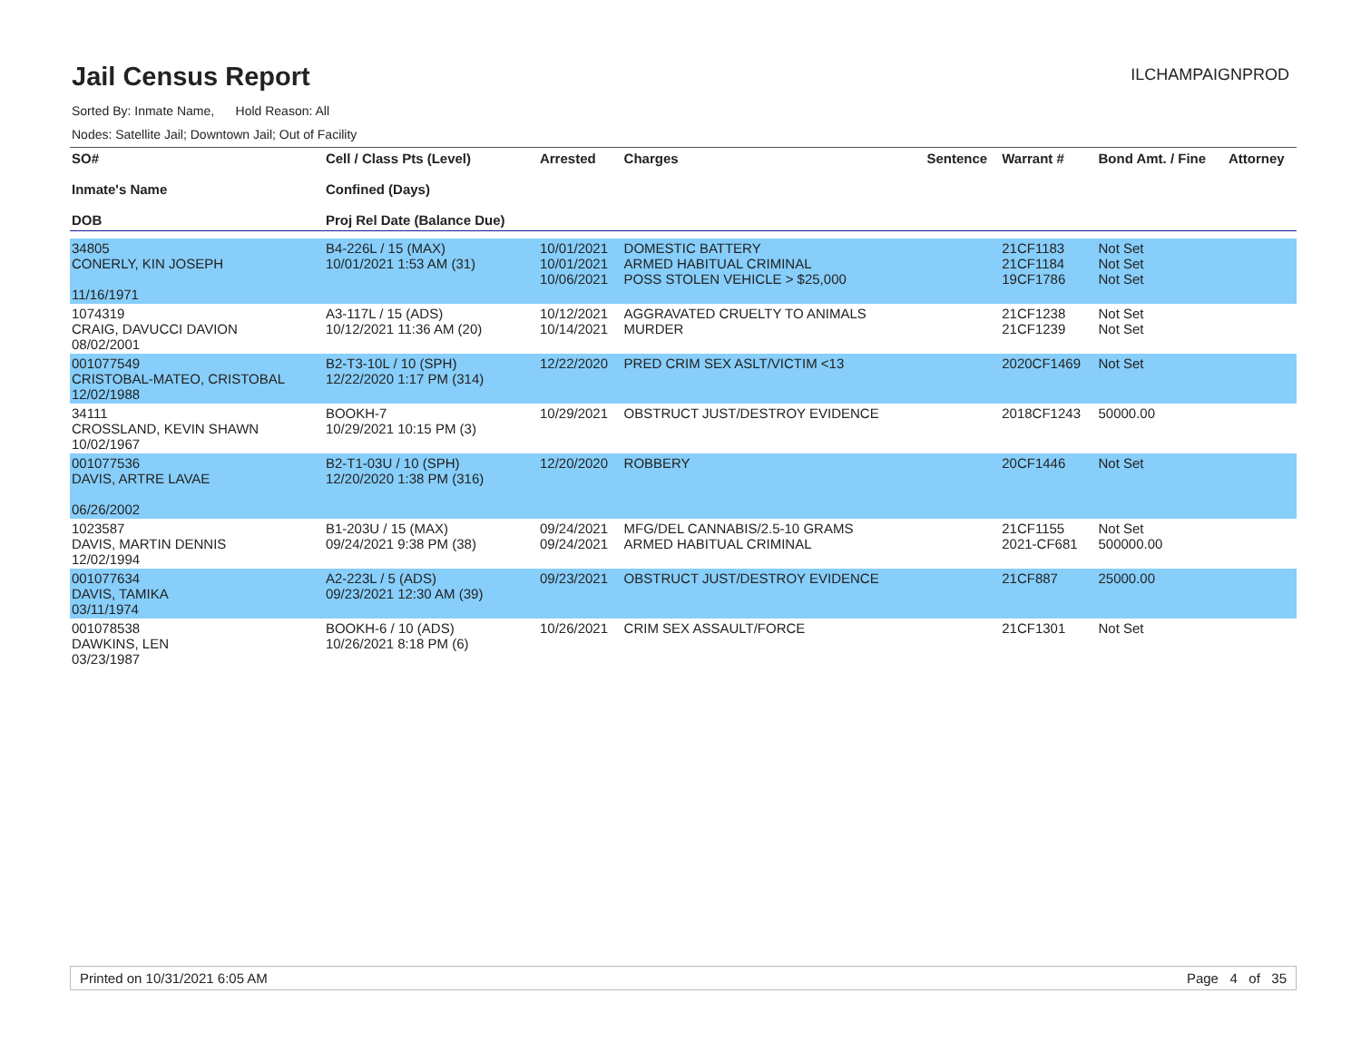Jail Census Report
ILCHAMPAIGNPROD
Sorted By: Inmate Name, Hold Reason: All
Nodes: Satellite Jail; Downtown Jail; Out of Facility
| SO# Inmate's Name DOB | Cell / Class Pts (Level) Confined (Days) Proj Rel Date (Balance Due) | Arrested | Charges | Sentence | Warrant # | Bond Amt. / Fine | Attorney |
| --- | --- | --- | --- | --- | --- | --- | --- |
| 34805 CONERLY, KIN JOSEPH 11/16/1971 | B4-226L / 15 (MAX) 10/01/2021 1:53 AM (31) | 10/01/2021 10/01/2021 10/06/2021 | DOMESTIC BATTERY ARMED HABITUAL CRIMINAL POSS STOLEN VEHICLE > $25,000 | | 21CF1183 21CF1184 19CF1786 | Not Set Not Set Not Set | |
| 1074319 CRAIG, DAVUCCI DAVION 08/02/2001 | A3-117L / 15 (ADS) 10/12/2021 11:36 AM (20) | 10/12/2021 10/14/2021 | AGGRAVATED CRUELTY TO ANIMALS MURDER | | 21CF1238 21CF1239 | Not Set Not Set | |
| 001077549 CRISTOBAL-MATEO, CRISTOBAL 12/02/1988 | B2-T3-10L / 10 (SPH) 12/22/2020 1:17 PM (314) | 12/22/2020 | PRED CRIM SEX ASLT/VICTIM <13 | | 2020CF1469 | Not Set | |
| 34111 CROSSLAND, KEVIN SHAWN 10/02/1967 | BOOKH-7 10/29/2021 10:15 PM (3) | 10/29/2021 | OBSTRUCT JUST/DESTROY EVIDENCE | | 2018CF1243 | 50000.00 | |
| 001077536 DAVIS, ARTRE LAVAE 06/26/2002 | B2-T1-03U / 10 (SPH) 12/20/2020 1:38 PM (316) | 12/20/2020 | ROBBERY | | 20CF1446 | Not Set | |
| 1023587 DAVIS, MARTIN DENNIS 12/02/1994 | B1-203U / 15 (MAX) 09/24/2021 9:38 PM (38) | 09/24/2021 09/24/2021 | MFG/DEL CANNABIS/2.5-10 GRAMS ARMED HABITUAL CRIMINAL | | 21CF1155 2021-CF681 | Not Set 500000.00 | |
| 001077634 DAVIS, TAMIKA 03/11/1974 | A2-223L / 5 (ADS) 09/23/2021 12:30 AM (39) | 09/23/2021 | OBSTRUCT JUST/DESTROY EVIDENCE | | 21CF887 | 25000.00 | |
| 001078538 DAWKINS, LEN 03/23/1987 | BOOKH-6 / 10 (ADS) 10/26/2021 8:18 PM (6) | 10/26/2021 | CRIM SEX ASSAULT/FORCE | | 21CF1301 | Not Set | |
Printed on 10/31/2021 6:05 AM Page 4 of 35